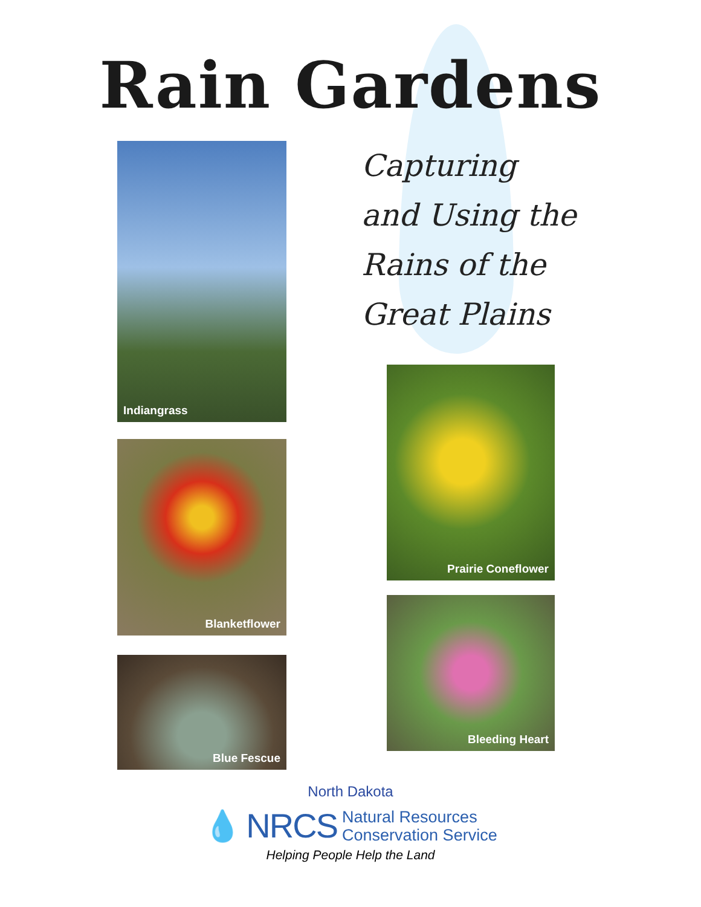Rain Gardens
Indiangrass
Blanketflower
Blue Fescue
Capturing
and Using the
Rains of the
Great Plains
Prairie Coneflower
Bleeding Heart
North Dakota
💧 NRCS Natural Resources
Conservation Service
Helping People Help the Land